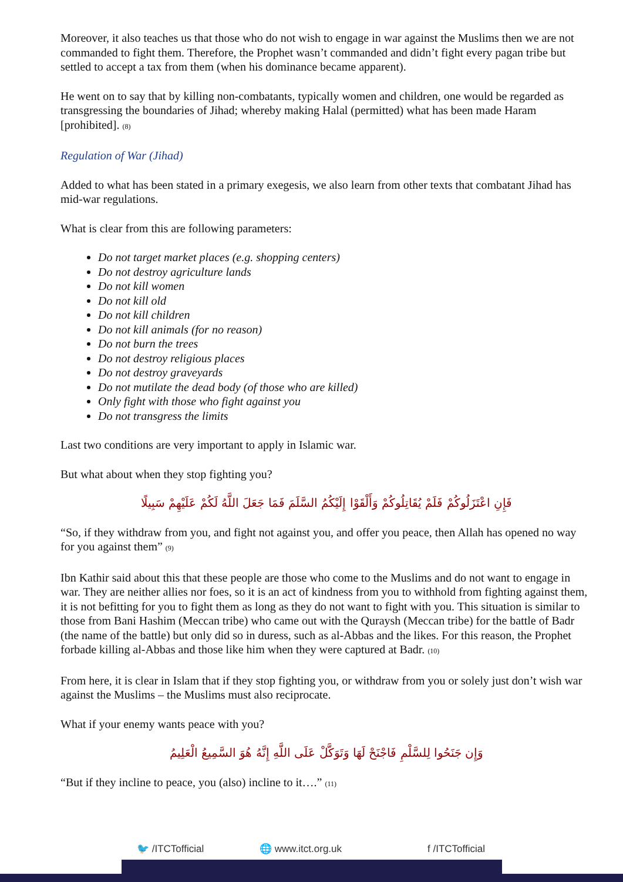Moreover, it also teaches us that those who do not wish to engage in war against the Muslims then we are not commanded to fight them. Therefore, the Prophet wasn’t commanded and didn’t fight every pagan tribe but settled to accept a tax from them (when his dominance became apparent).
He went on to say that by killing non-combatants, typically women and children, one would be regarded as transgressing the boundaries of Jihad; whereby making Halal (permitted) what has been made Haram [prohibited]. <sub>(8)</sub>
Regulation of War (Jihad)
Added to what has been stated in a primary exegesis, we also learn from other texts that combatant Jihad has mid-war regulations.
What is clear from this are following parameters:
Do not target market places (e.g. shopping centers)
Do not destroy agriculture lands
Do not kill women
Do not kill old
Do not kill children
Do not kill animals (for no reason)
Do not burn the trees
Do not destroy religious places
Do not destroy graveyards
Do not mutilate the dead body (of those who are killed)
Only fight with those who fight against you
Do not transgress the limits
Last two conditions are very important to apply in Islamic war.
But what about when they stop fighting you?
فَإِنِ اعْتَزَلُوكُمْ فَلَمْ يُقَاتِلُوكُمْ وَأَلْقَوْا إِلَيْكُمُ السَّلَمَ فَمَا جَعَلَ اللَّهُ لَكُمْ عَلَيْهِمْ سَبِيلًا
“So, if they withdraw from you, and fight not against you, and offer you peace, then Allah has opened no way for you against them” <sub>(9)</sub>
Ibn Kathir said about this that these people are those who come to the Muslims and do not want to engage in war. They are neither allies nor foes, so it is an act of kindness from you to withhold from fighting against them, it is not befitting for you to fight them as long as they do not want to fight with you. This situation is similar to those from Bani Hashim (Meccan tribe) who came out with the Quraysh (Meccan tribe) for the battle of Badr (the name of the battle) but only did so in duress, such as al-Abbas and the likes. For this reason, the Prophet forbade killing al-Abbas and those like him when they were captured at Badr. <sub>(10)</sub>
From here, it is clear in Islam that if they stop fighting you, or withdraw from you or solely just don’t wish war against the Muslims – the Muslims must also reciprocate.
What if your enemy wants peace with you?
وَإِن جَنَحُوا لِلسَّلْمِ فَاجْنَحْ لَهَا وَتَوَكَّلْ عَلَى اللَّهِ إِنَّهُ هُوَ السَّمِيعُ الْعَلِيمُ
“But if they incline to peace, you (also) incline to it….” <sub>(11)</sub>
🐦 /ITCTofficial 🌐 www.itct.org.uk f /ITCTofficial